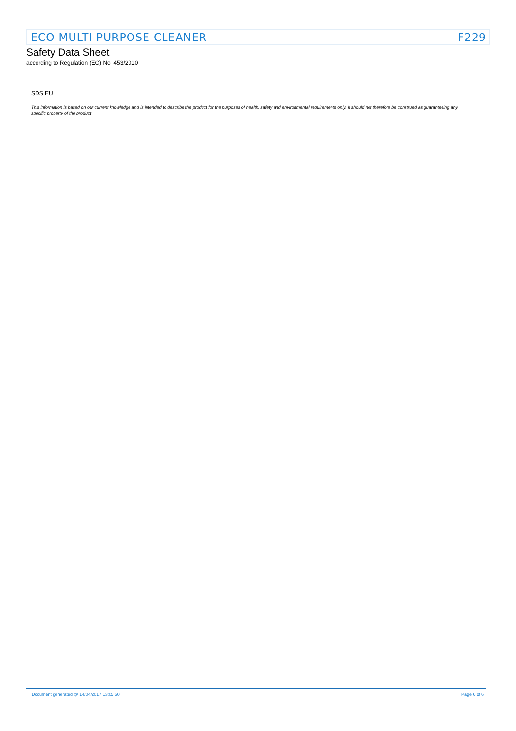ECO MULTI PURPOSE CLEANER F229
Safety Data Sheet
according to Regulation (EC) No. 453/2010
SDS EU
This information is based on our current knowledge and is intended to describe the product for the purposes of health, safety and environmental requirements only. It should not therefore be construed as guaranteeing any specific property of the product
Document generated @ 14/04/2017 13:05:50 Page 6 of 6